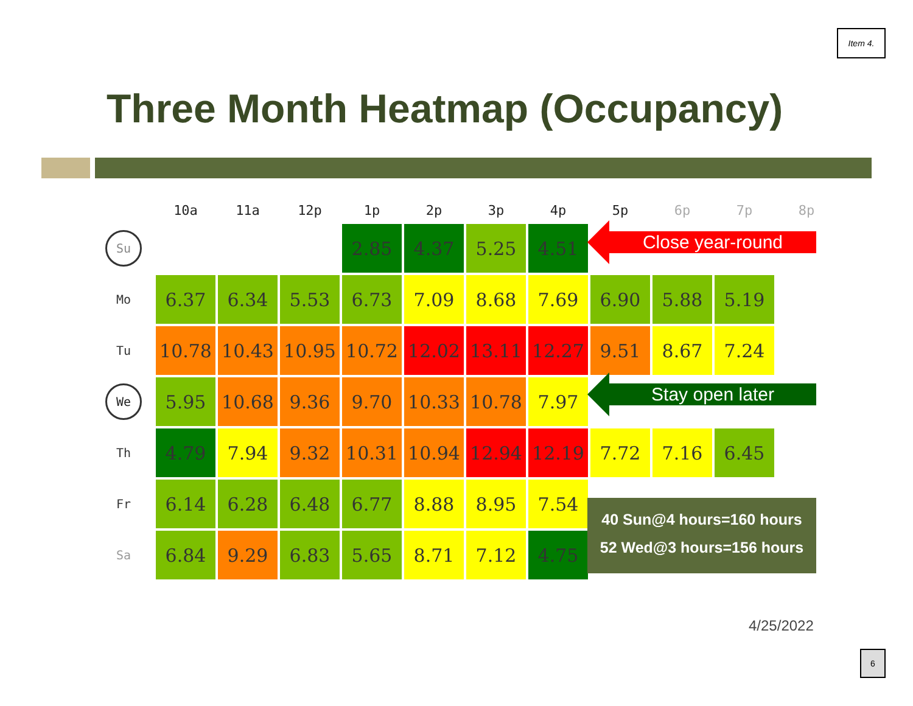Item 4.
Three Month Heatmap (Occupancy)
| | 10a | 11a | 12p | 1p | 2p | 3p | 4p | 5p | 6p | 7p | 8p |
| --- | --- | --- | --- | --- | --- | --- | --- | --- | --- | --- | --- |
| Su | | | | 2.85 | 4.37 | 5.25 | 4.51 | | | | |
| Mo | 6.37 | 6.34 | 5.53 | 6.73 | 7.09 | 8.68 | 7.69 | 6.90 | 5.88 | 5.19 | |
| Tu | 10.78 | 10.43 | 10.95 | 10.72 | 12.02 | 13.11 | 12.27 | 9.51 | 8.67 | 7.24 | |
| We | 5.95 | 10.68 | 9.36 | 9.70 | 10.33 | 10.78 | 7.97 | | | | |
| Th | 4.79 | 7.94 | 9.32 | 10.31 | 10.94 | 12.94 | 12.19 | 7.72 | 7.16 | 6.45 | |
| Fr | 6.14 | 6.28 | 6.48 | 6.77 | 8.88 | 8.95 | 7.54 | | | | |
| Sa | 6.84 | 9.29 | 6.83 | 5.65 | 8.71 | 7.12 | 4.75 | | | | |
Close year-round
Stay open later
40 Sun@4 hours=160 hours
52 Wed@3 hours=156 hours
4/25/2022
6